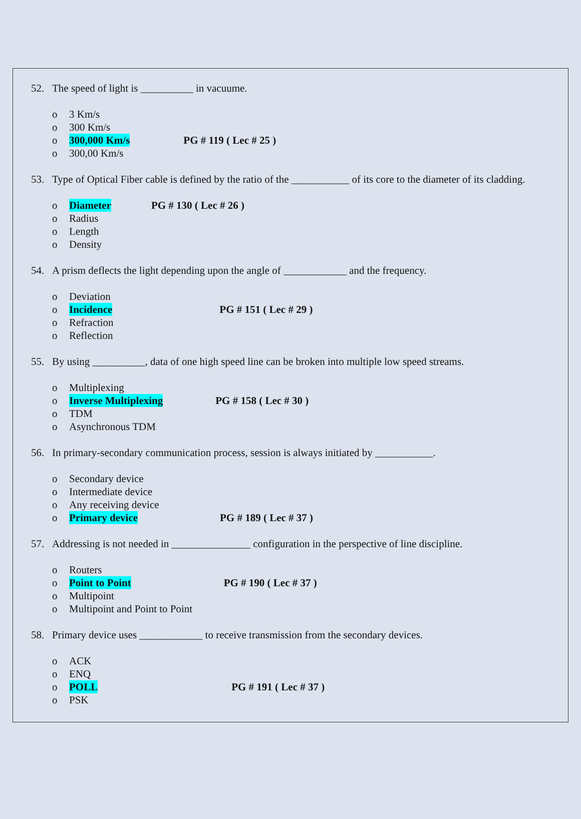52. The speed of light is __________ in vacuume.
o 3 Km/s
o 300 Km/s
o 300,000 Km/s PG # 119 ( Lec # 25 )
o 300,00 Km/s
53. Type of Optical Fiber cable is defined by the ratio of the ___________ of its core to the diameter of its cladding.
o Diameter PG # 130 ( Lec # 26 )
o Radius
o Length
o Density
54. A prism deflects the light depending upon the angle of ____________ and the frequency.
o Deviation
o Incidence PG # 151 ( Lec # 29 )
o Refraction
o Reflection
55. By using __________, data of one high speed line can be broken into multiple low speed streams.
o Multiplexing
o Inverse Multiplexing PG # 158 ( Lec # 30 )
o TDM
o Asynchronous TDM
56. In primary-secondary communication process, session is always initiated by ___________.
o Secondary device
o Intermediate device
o Any receiving device
o Primary device PG # 189 ( Lec # 37 )
57. Addressing is not needed in _______________ configuration in the perspective of line discipline.
o Routers
o Point to Point PG # 190 ( Lec # 37 )
o Multipoint
o Multipoint and Point to Point
58. Primary device uses ____________ to receive transmission from the secondary devices.
o ACK
o ENQ
o POLL PG # 191 ( Lec # 37 )
o PSK